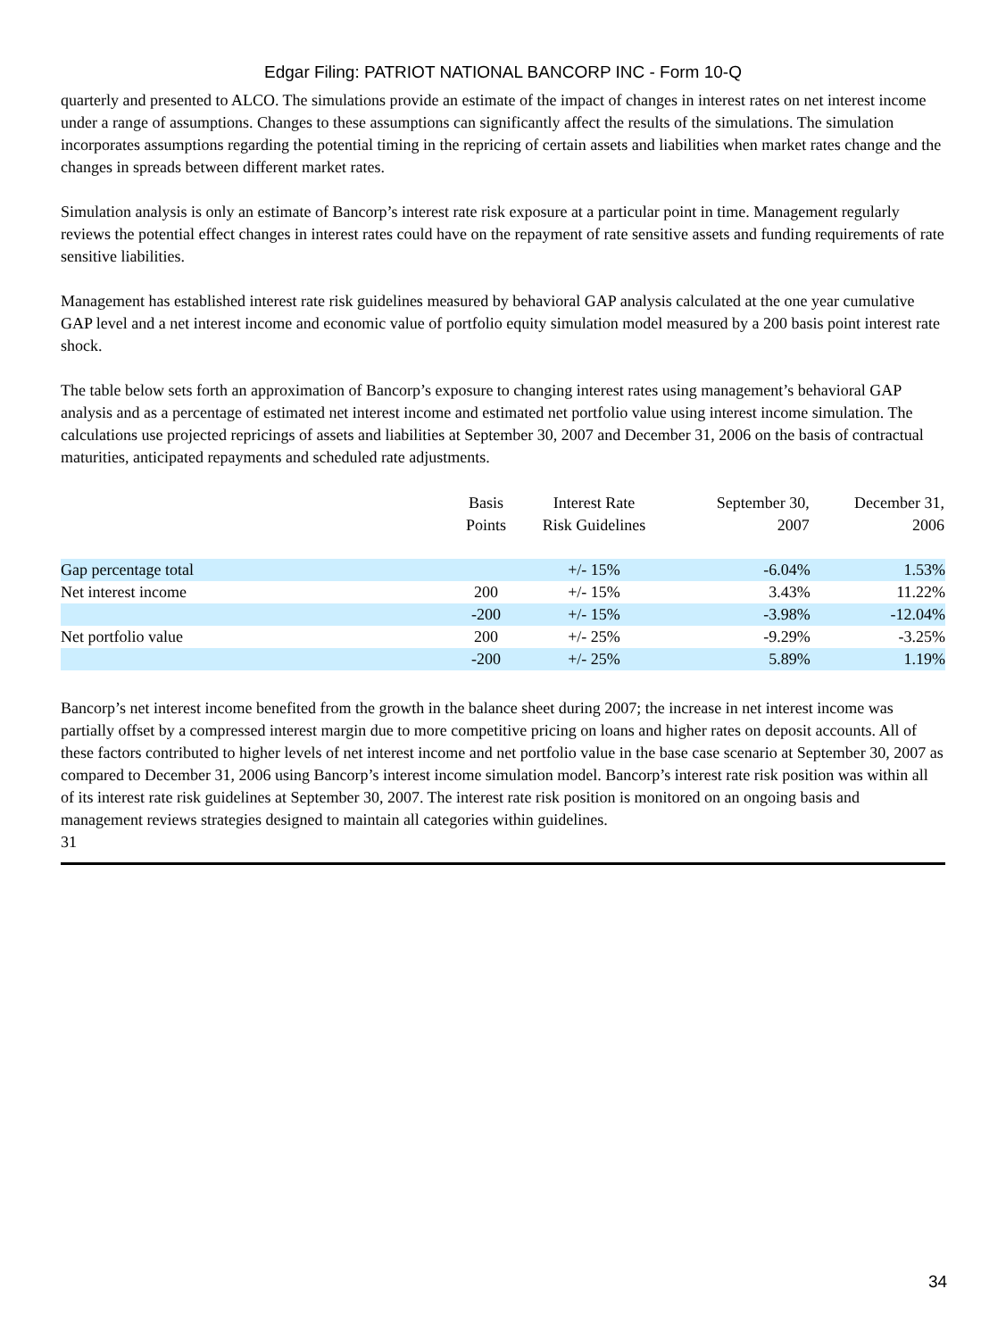Edgar Filing: PATRIOT NATIONAL BANCORP INC - Form 10-Q
quarterly and presented to ALCO. The simulations provide an estimate of the impact of changes in interest rates on net interest income under a range of assumptions. Changes to these assumptions can significantly affect the results of the simulations. The simulation incorporates assumptions regarding the potential timing in the repricing of certain assets and liabilities when market rates change and the changes in spreads between different market rates.
Simulation analysis is only an estimate of Bancorp’s interest rate risk exposure at a particular point in time. Management regularly reviews the potential effect changes in interest rates could have on the repayment of rate sensitive assets and funding requirements of rate sensitive liabilities.
Management has established interest rate risk guidelines measured by behavioral GAP analysis calculated at the one year cumulative GAP level and a net interest income and economic value of portfolio equity simulation model measured by a 200 basis point interest rate shock.
The table below sets forth an approximation of Bancorp’s exposure to changing interest rates using management’s behavioral GAP analysis and as a percentage of estimated net interest income and estimated net portfolio value using interest income simulation. The calculations use projected repricings of assets and liabilities at September 30, 2007 and December 31, 2006 on the basis of contractual maturities, anticipated repayments and scheduled rate adjustments.
| | Basis Points | Interest Rate Risk Guidelines | September 30, 2007 | December 31, 2006 |
| --- | --- | --- | --- | --- |
| Gap percentage total | | +/- 15% | -6.04% | 1.53% |
| Net interest income | 200 | +/- 15% | 3.43% | 11.22% |
| | -200 | +/- 15% | -3.98% | -12.04% |
| Net portfolio value | 200 | +/- 25% | -9.29% | -3.25% |
| | -200 | +/- 25% | 5.89% | 1.19% |
Bancorp’s net interest income benefited from the growth in the balance sheet during 2007; the increase in net interest income was partially offset by a compressed interest margin due to more competitive pricing on loans and higher rates on deposit accounts. All of these factors contributed to higher levels of net interest income and net portfolio value in the base case scenario at September 30, 2007 as compared to December 31, 2006 using Bancorp’s interest income simulation model. Bancorp’s interest rate risk position was within all of its interest rate risk guidelines at September 30, 2007. The interest rate risk position is monitored on an ongoing basis and management reviews strategies designed to maintain all categories within guidelines.
31
34